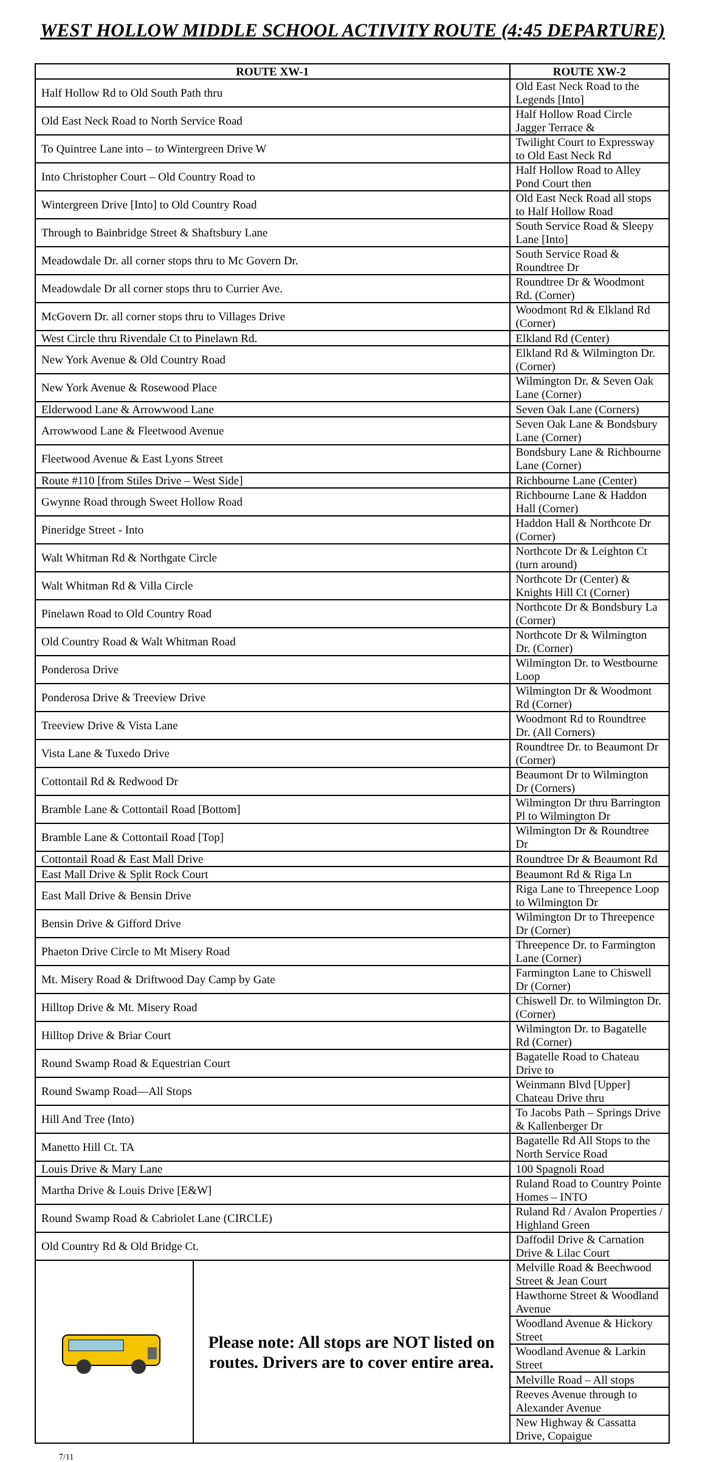WEST HOLLOW MIDDLE SCHOOL ACTIVITY ROUTE (4:45 DEPARTURE)
| ROUTE XW-1 | | ROUTE XW-2 |
| --- | --- | --- |
| Half Hollow Rd to Old South Path thru | | Old East Neck Road to the Legends [Into] |
| Old East Neck Road to North Service Road | | Half Hollow Road Circle Jagger Terrace & |
| To Quintree Lane into – to Wintergreen Drive W | | Twilight Court to Expressway to Old East Neck Rd |
| Into Christopher Court – Old Country Road to | | Half Hollow Road to Alley Pond Court then |
| Wintergreen Drive [Into] to Old Country Road | | Old East Neck Road all stops to Half Hollow Road |
| Through to Bainbridge Street & Shaftsbury Lane | | South Service Road & Sleepy Lane [Into] |
| Meadowdale Dr. all corner stops thru to Mc Govern Dr. | | South Service Road & Roundtree Dr |
| Meadowdale Dr all corner stops thru to Currier Ave. | | Roundtree Dr & Woodmont Rd. (Corner) |
| McGovern Dr. all corner stops thru to Villages Drive | | Woodmont Rd & Elkland Rd (Corner) |
| West Circle thru Rivendale Ct to Pinelawn Rd. | | Elkland Rd (Center) |
| New York Avenue & Old Country Road | | Elkland Rd & Wilmington Dr. (Corner) |
| New York Avenue & Rosewood Place | | Wilmington Dr. & Seven Oak Lane (Corner) |
| Elderwood Lane & Arrowwood Lane | | Seven Oak Lane (Corners) |
| Arrowwood Lane & Fleetwood Avenue | | Seven Oak Lane & Bondsbury Lane (Corner) |
| Fleetwood Avenue & East Lyons Street | | Bondsbury Lane & Richbourne Lane (Corner) |
| Route #110 [from Stiles Drive – West Side] | | Richbourne Lane (Center) |
| Gwynne Road through Sweet Hollow Road | | Richbourne Lane & Haddon Hall (Corner) |
| Pineridge Street - Into | | Haddon Hall & Northcote Dr (Corner) |
| Walt Whitman Rd & Northgate Circle | | Northcote Dr & Leighton Ct (turn around) |
| Walt Whitman Rd & Villa Circle | | Northcote Dr (Center) & Knights Hill Ct (Corner) |
| Pinelawn Road to Old Country Road | | Northcote Dr & Bondsbury La (Corner) |
| Old Country Road & Walt Whitman Road | | Northcote Dr & Wilmington Dr. (Corner) |
| Ponderosa Drive | | Wilmington Dr. to Westbourne Loop |
| Ponderosa Drive & Treeview Drive | | Wilmington Dr & Woodmont Rd (Corner) |
| Treeview Drive & Vista Lane | | Woodmont Rd to Roundtree Dr. (All Corners) |
| Vista Lane & Tuxedo Drive | | Roundtree Dr. to Beaumont Dr (Corner) |
| Cottontail Rd & Redwood Dr | | Beaumont Dr to Wilmington Dr (Corners) |
| Bramble Lane & Cottontail Road [Bottom] | | Wilmington Dr thru Barrington Pl to Wilmington Dr |
| Bramble Lane & Cottontail Road [Top] | | Wilmington Dr & Roundtree Dr |
| Cottontail Road & East Mall Drive | | Roundtree Dr & Beaumont Rd |
| East Mall Drive & Split Rock Court | | Beaumont Rd & Riga Ln |
| East Mall Drive & Bensin Drive | | Riga Lane to Threepence Loop to Wilmington Dr |
| Bensin Drive & Gifford Drive | | Wilmington Dr to Threepence Dr (Corner) |
| Phaeton Drive Circle to Mt Misery Road | | Threepence Dr. to Farmington Lane (Corner) |
| Mt. Misery Road & Driftwood Day Camp by Gate | | Farmington Lane to Chiswell Dr (Corner) |
| Hilltop Drive & Mt. Misery Road | | Chiswell Dr. to Wilmington Dr. (Corner) |
| Hilltop Drive & Briar Court | | Wilmington Dr. to Bagatelle Rd (Corner) |
| Round Swamp Road & Equestrian Court | | Bagatelle Road to Chateau Drive to |
| Round Swamp Road—All Stops | | Weinmann Blvd [Upper] Chateau Drive thru |
| Hill And Tree (Into) | | To Jacobs Path – Springs Drive & Kallenberger Dr |
| Manetto Hill Ct. TA | | Bagatelle Rd All Stops to the North Service Road |
| Louis Drive & Mary Lane | | 100 Spagnoli Road |
| Martha Drive & Louis Drive [E&W] | | Ruland Road to Country Pointe Homes – INTO |
| Round Swamp Road & Cabriolet Lane (CIRCLE) | | Ruland Rd / Avalon Properties / Highland Green |
| Old Country Rd & Old Bridge Ct. | | Daffodil Drive & Carnation Drive & Lilac Court |
| | Please note: All stops are NOT listed on routes. Drivers are to cover entire area. | Melville Road & Beechwood Street & Jean Court |
| | | Hawthorne Street & Woodland Avenue |
| | | Woodland Avenue & Hickory Street |
| | | Woodland Avenue & Larkin Street |
| | | Melville Road – All stops |
| | | Reeves Avenue through to Alexander Avenue |
| | | New Highway & Cassatta Drive, Copaigue |
7/11